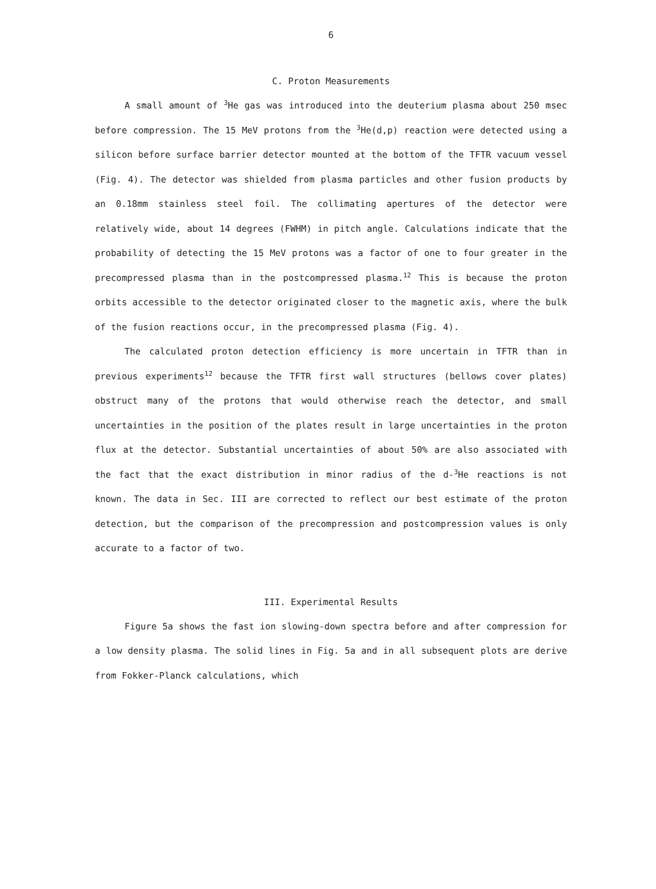6
C. Proton Measurements
A small amount of <sup>3</sup>He gas was introduced into the deuterium plasma about 250 msec before compression. The 15 MeV protons from the <sup>3</sup>He(d,p) reaction were detected using a silicon before surface barrier detector mounted at the bottom of the TFTR vacuum vessel (Fig. 4). The detector was shielded from plasma particles and other fusion products by an 0.18mm stainless steel foil. The collimating apertures of the detector were relatively wide, about 14 degrees (FWHM) in pitch angle. Calculations indicate that the probability of detecting the 15 MeV protons was a factor of one to four greater in the precompressed plasma than in the postcompressed plasma.<sup>12</sup> This is because the proton orbits accessible to the detector originated closer to the magnetic axis, where the bulk of the fusion reactions occur, in the precompressed plasma (Fig. 4).
The calculated proton detection efficiency is more uncertain in TFTR than in previous experiments<sup>12</sup> because the TFTR first wall structures (bellows cover plates) obstruct many of the protons that would otherwise reach the detector, and small uncertainties in the position of the plates result in large uncertainties in the proton flux at the detector. Substantial uncertainties of about 50% are also associated with the fact that the exact distribution in minor radius of the d-<sup>3</sup>He reactions is not known. The data in Sec. III are corrected to reflect our best estimate of the proton detection, but the comparison of the precompression and postcompression values is only accurate to a factor of two.
III. Experimental Results
Figure 5a shows the fast ion slowing-down spectra before and after compression for a low density plasma. The solid lines in Fig. 5a and in all subsequent plots are derive from Fokker-Planck calculations, which